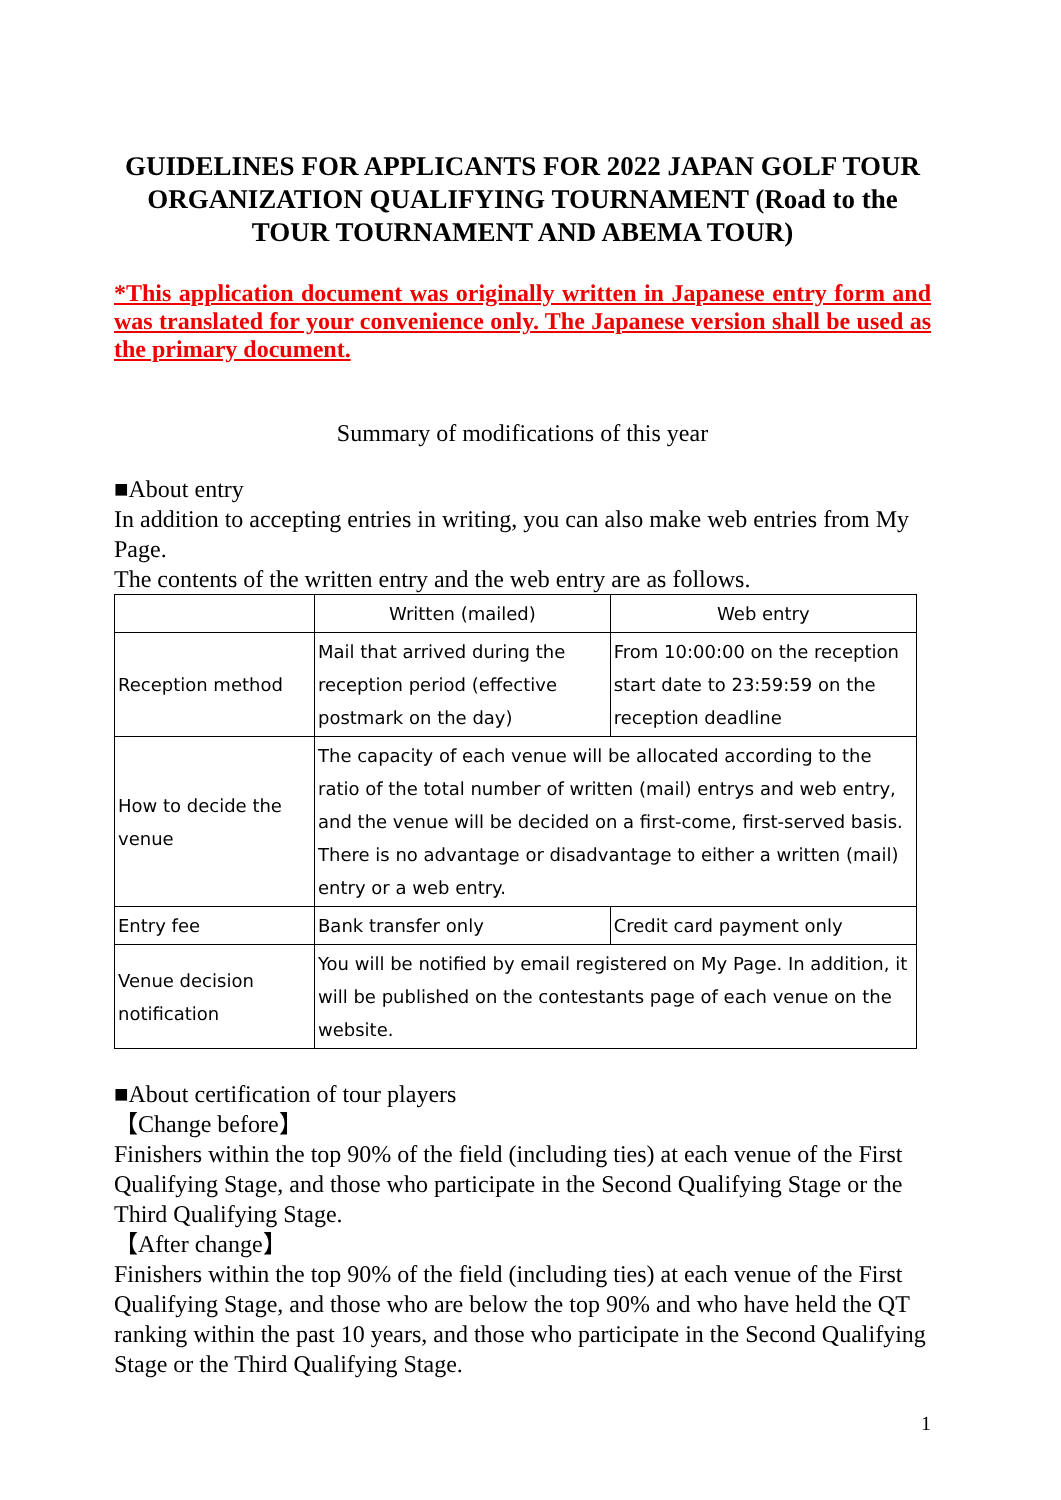GUIDELINES FOR APPLICANTS FOR 2022 JAPAN GOLF TOUR ORGANIZATION QUALIFYING TOURNAMENT (Road to the TOUR TOURNAMENT AND ABEMA TOUR)
*This application document was originally written in Japanese entry form and was translated for your convenience only. The Japanese version shall be used as the primary document.
Summary of modifications of this year
■About entry
In addition to accepting entries in writing, you can also make web entries from My Page.
The contents of the written entry and the web entry are as follows.
| | Written (mailed) | Web entry |
| --- | --- | --- |
| Reception method | Mail that arrived during the reception period (effective postmark on the day) | From 10:00:00 on the reception start date to 23:59:59 on the reception deadline |
| How to decide the venue | The capacity of each venue will be allocated according to the ratio of the total number of written (mail) entrys and web entry, and the venue will be decided on a first-come, first-served basis. There is no advantage or disadvantage to either a written (mail) entry or a web entry. | |
| Entry fee | Bank transfer only | Credit card payment only |
| Venue decision notification | You will be notified by email registered on My Page. In addition, it will be published on the contestants page of each venue on the website. | |
■About certification of tour players
【Change before】
Finishers within the top 90% of the field (including ties) at each venue of the First Qualifying Stage, and those who participate in the Second Qualifying Stage or the Third Qualifying Stage.
【After change】
Finishers within the top 90% of the field (including ties) at each venue of the First Qualifying Stage, and those who are below the top 90% and who have held the QT ranking within the past 10 years, and those who participate in the Second Qualifying Stage or the Third Qualifying Stage.
1